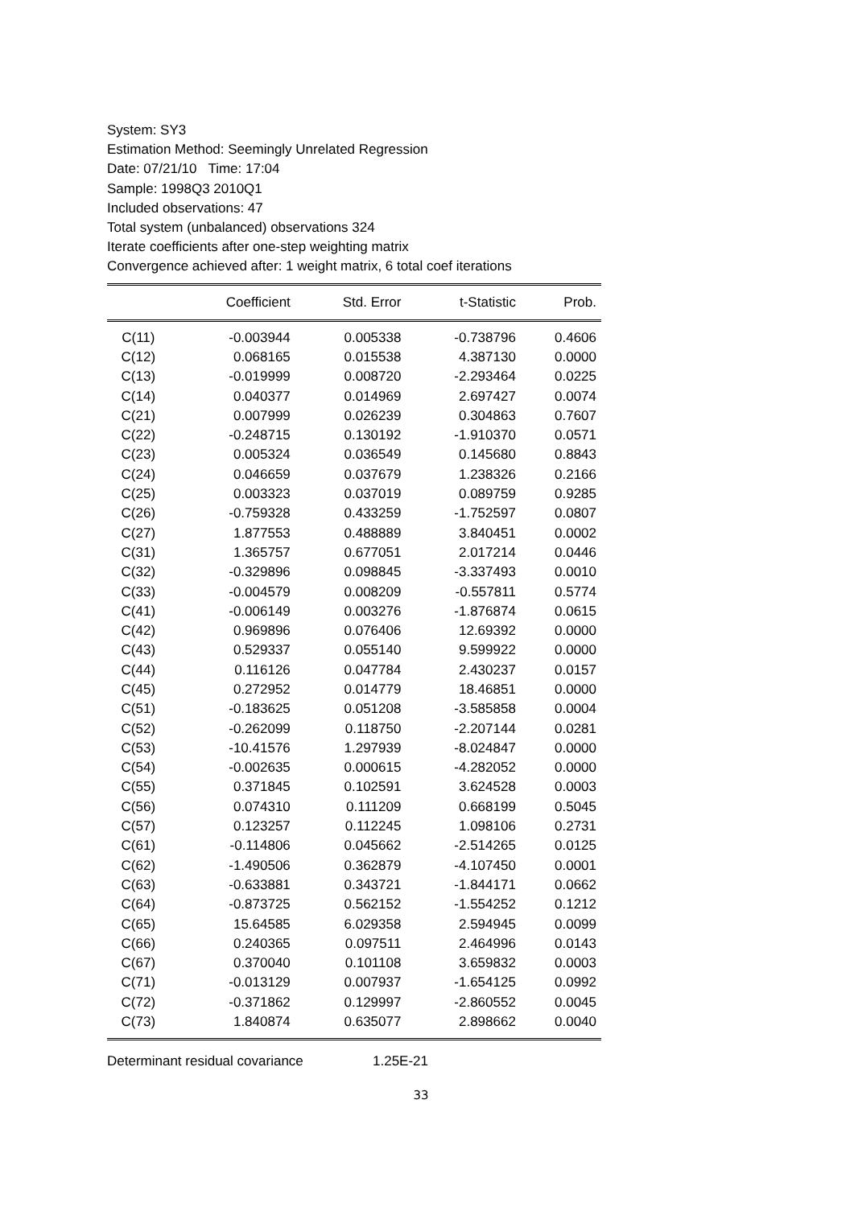System: SY3
Estimation Method: Seemingly Unrelated Regression
Date: 07/21/10 Time: 17:04
Sample: 1998Q3 2010Q1
Included observations: 47
Total system (unbalanced) observations 324
Iterate coefficients after one-step weighting matrix
Convergence achieved after: 1 weight matrix, 6 total coef iterations
| | Coefficient | Std. Error | t-Statistic | Prob. |
| --- | --- | --- | --- | --- |
| C(11) | -0.003944 | 0.005338 | -0.738796 | 0.4606 |
| C(12) | 0.068165 | 0.015538 | 4.387130 | 0.0000 |
| C(13) | -0.019999 | 0.008720 | -2.293464 | 0.0225 |
| C(14) | 0.040377 | 0.014969 | 2.697427 | 0.0074 |
| C(21) | 0.007999 | 0.026239 | 0.304863 | 0.7607 |
| C(22) | -0.248715 | 0.130192 | -1.910370 | 0.0571 |
| C(23) | 0.005324 | 0.036549 | 0.145680 | 0.8843 |
| C(24) | 0.046659 | 0.037679 | 1.238326 | 0.2166 |
| C(25) | 0.003323 | 0.037019 | 0.089759 | 0.9285 |
| C(26) | -0.759328 | 0.433259 | -1.752597 | 0.0807 |
| C(27) | 1.877553 | 0.488889 | 3.840451 | 0.0002 |
| C(31) | 1.365757 | 0.677051 | 2.017214 | 0.0446 |
| C(32) | -0.329896 | 0.098845 | -3.337493 | 0.0010 |
| C(33) | -0.004579 | 0.008209 | -0.557811 | 0.5774 |
| C(41) | -0.006149 | 0.003276 | -1.876874 | 0.0615 |
| C(42) | 0.969896 | 0.076406 | 12.69392 | 0.0000 |
| C(43) | 0.529337 | 0.055140 | 9.599922 | 0.0000 |
| C(44) | 0.116126 | 0.047784 | 2.430237 | 0.0157 |
| C(45) | 0.272952 | 0.014779 | 18.46851 | 0.0000 |
| C(51) | -0.183625 | 0.051208 | -3.585858 | 0.0004 |
| C(52) | -0.262099 | 0.118750 | -2.207144 | 0.0281 |
| C(53) | -10.41576 | 1.297939 | -8.024847 | 0.0000 |
| C(54) | -0.002635 | 0.000615 | -4.282052 | 0.0000 |
| C(55) | 0.371845 | 0.102591 | 3.624528 | 0.0003 |
| C(56) | 0.074310 | 0.111209 | 0.668199 | 0.5045 |
| C(57) | 0.123257 | 0.112245 | 1.098106 | 0.2731 |
| C(61) | -0.114806 | 0.045662 | -2.514265 | 0.0125 |
| C(62) | -1.490506 | 0.362879 | -4.107450 | 0.0001 |
| C(63) | -0.633881 | 0.343721 | -1.844171 | 0.0662 |
| C(64) | -0.873725 | 0.562152 | -1.554252 | 0.1212 |
| C(65) | 15.64585 | 6.029358 | 2.594945 | 0.0099 |
| C(66) | 0.240365 | 0.097511 | 2.464996 | 0.0143 |
| C(67) | 0.370040 | 0.101108 | 3.659832 | 0.0003 |
| C(71) | -0.013129 | 0.007937 | -1.654125 | 0.0992 |
| C(72) | -0.371862 | 0.129997 | -2.860552 | 0.0045 |
| C(73) | 1.840874 | 0.635077 | 2.898662 | 0.0040 |
Determinant residual covariance 1.25E-21
33